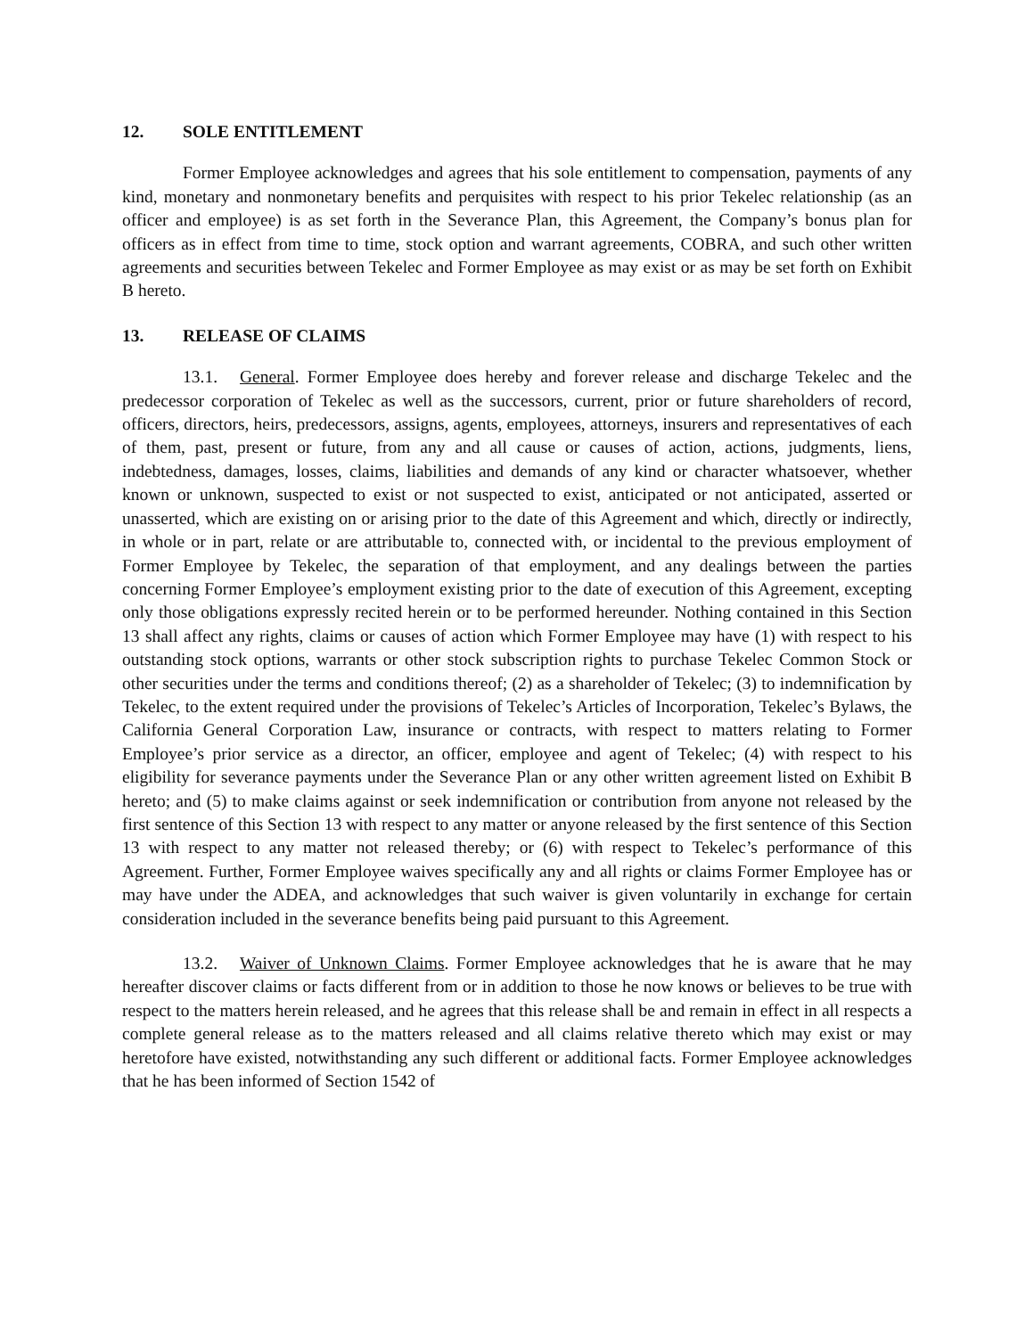12. SOLE ENTITLEMENT
Former Employee acknowledges and agrees that his sole entitlement to compensation, payments of any kind, monetary and nonmonetary benefits and perquisites with respect to his prior Tekelec relationship (as an officer and employee) is as set forth in the Severance Plan, this Agreement, the Company’s bonus plan for officers as in effect from time to time, stock option and warrant agreements, COBRA, and such other written agreements and securities between Tekelec and Former Employee as may exist or as may be set forth on Exhibit B hereto.
13. RELEASE OF CLAIMS
13.1. General. Former Employee does hereby and forever release and discharge Tekelec and the predecessor corporation of Tekelec as well as the successors, current, prior or future shareholders of record, officers, directors, heirs, predecessors, assigns, agents, employees, attorneys, insurers and representatives of each of them, past, present or future, from any and all cause or causes of action, actions, judgments, liens, indebtedness, damages, losses, claims, liabilities and demands of any kind or character whatsoever, whether known or unknown, suspected to exist or not suspected to exist, anticipated or not anticipated, asserted or unasserted, which are existing on or arising prior to the date of this Agreement and which, directly or indirectly, in whole or in part, relate or are attributable to, connected with, or incidental to the previous employment of Former Employee by Tekelec, the separation of that employment, and any dealings between the parties concerning Former Employee’s employment existing prior to the date of execution of this Agreement, excepting only those obligations expressly recited herein or to be performed hereunder. Nothing contained in this Section 13 shall affect any rights, claims or causes of action which Former Employee may have (1) with respect to his outstanding stock options, warrants or other stock subscription rights to purchase Tekelec Common Stock or other securities under the terms and conditions thereof; (2) as a shareholder of Tekelec; (3) to indemnification by Tekelec, to the extent required under the provisions of Tekelec’s Articles of Incorporation, Tekelec’s Bylaws, the California General Corporation Law, insurance or contracts, with respect to matters relating to Former Employee’s prior service as a director, an officer, employee and agent of Tekelec; (4) with respect to his eligibility for severance payments under the Severance Plan or any other written agreement listed on Exhibit B hereto; and (5) to make claims against or seek indemnification or contribution from anyone not released by the first sentence of this Section 13 with respect to any matter or anyone released by the first sentence of this Section 13 with respect to any matter not released thereby; or (6) with respect to Tekelec’s performance of this Agreement. Further, Former Employee waives specifically any and all rights or claims Former Employee has or may have under the ADEA, and acknowledges that such waiver is given voluntarily in exchange for certain consideration included in the severance benefits being paid pursuant to this Agreement.
13.2. Waiver of Unknown Claims. Former Employee acknowledges that he is aware that he may hereafter discover claims or facts different from or in addition to those he now knows or believes to be true with respect to the matters herein released, and he agrees that this release shall be and remain in effect in all respects a complete general release as to the matters released and all claims relative thereto which may exist or may heretofore have existed, notwithstanding any such different or additional facts. Former Employee acknowledges that he has been informed of Section 1542 of